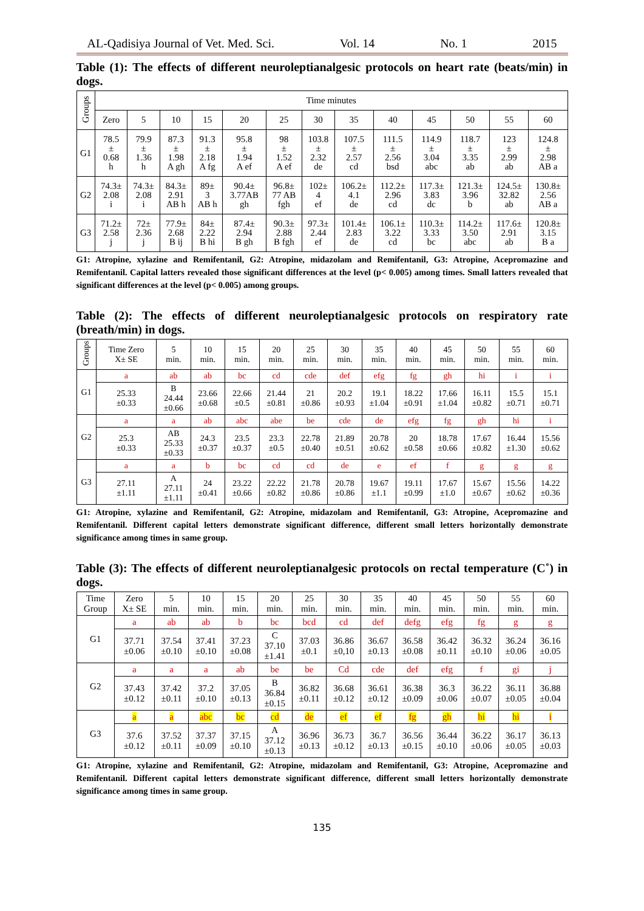AL-Qadisiya Journal of Vet. Med. Sci. Vol. 14 No. 1 2015
Table (1): The effects of different neuroleptianalgesic protocols on heart rate (beats/min) in dogs.
| Groups | Time minutes | | | | | | | | | | | | |
| | Zero | 5 | 10 | 15 | 20 | 25 | 30 | 35 | 40 | 45 | 50 | 55 | 60 |
| G1 | 78.5 ± 0.68 h | 79.9 ± 1.36 h | 87.3 ± 1.98 A gh | 91.3 ± 2.18 A fg | 95.8 ± 1.94 A ef | 98 ± 1.52 A ef | 103.8 ± 2.32 de | 107.5 ± 2.57 cd | 111.5 ± 2.56 bsd | 114.9 ± 3.04 abc | 118.7 ± 3.35 ab | 123 ± 2.99 ab | 124.8 ± 2.98 AB a |
| G2 | 74.3± 2.08 i | 74.3± 2.08 i | 84.3± 2.91 AB h | 89± 3 AB h | 90.4± 3.77AB gh | 96.8± 77 AB fgh | 102± 4 ef | 106.2± 4.1 de | 112.2± 2.96 cd | 117.3± 3.83 dc | 121.3± 3.96 b | 124.5± 32.82 ab | 130.8± 2.56 AB a |
| G3 | 71.2± 2.58 j | 72± 2.36 j | 77.9± 2.68 B ij | 84± 2.22 B hi | 87.4± 2.94 B gh | 90.3± 2.88 B fgh | 97.3± 2.44 ef | 101.4± 2.83 de | 106.1± 3.22 cd | 110.3± 3.33 bc | 114.2± 3.50 abc | 117.6± 2.91 ab | 120.8± 3.15 B a |
G1: Atropine, xylazine and Remifentanil, G2: Atropine, midazolam and Remifentanil, G3: Atropine, Acepromazine and Remifentanil. Capital latters revealed those significant differences at the level (p< 0.005) among times. Small latters revealed that significant differences at the level (p< 0.005) among groups.
Table (2): The effects of different neuroleptianalgesic protocols on respiratory rate (breath/min) in dogs.
| Groups | Time Zero X± SE | 5 min. | 10 min. | 15 min. | 20 min. | 25 min. | 30 min. | 35 min. | 40 min. | 45 min. | 50 min. | 55 min. | 60 min. |
| G1 | a | ab | ab | bc | cd | cde | def | efg | fg | gh | hi | i | i |
| | 25.33 ±0.33 | B 24.44 ±0.66 | 23.66 ±0.68 | 22.66 ±0.5 | 21.44 ±0.81 | 21 ±0.86 | 20.2 ±0.93 | 19.1 ±1.04 | 18.22 ±0.91 | 17.66 ±1.04 | 16.11 ±0.82 | 15.5 ±0.71 | 15.1 ±0.71 |
| G2 | a | a | ab | abc | abe | be | cde | de | efg | fg | gh | hi | i |
| | 25.3 ±0.33 | AB 25.33 ±0.33 | 24.3 ±0.37 | 23.5 ±0.37 | 23.3 ±0.5 | 22.78 ±0.40 | 21.89 ±0.51 | 20.78 ±0.62 | 20 ±0.58 | 18.78 ±0.66 | 17.67 ±0.82 | 16.44 ±1.30 | 15.56 ±0.62 |
| G3 | a | a | b | bc | cd | cd | de | e | ef | f | g | g | g |
| | 27.11 ±1.11 | A 27.11 ±1.11 | 24 ±0.41 | 23.22 ±0.66 | 22.22 ±0.82 | 21.78 ±0.86 | 20.78 ±0.86 | 19.67 ±1.1 | 19.11 ±0.99 | 17.67 ±1.0 | 15.67 ±0.67 | 15.56 ±0.62 | 14.22 ±0.36 |
G1: Atropine, xylazine and Remifentanil, G2: Atropine, midazolam and Remifentanil, G3: Atropine, Acepromazine and Remifentanil. Different capital letters demonstrate significant difference, different small letters horizontally demonstrate significance among times in same group.
Table (3): The effects of different neuroleptianalgesic protocols on rectal temperature (C˚) in dogs.
| Time Group | Zero X± SE | 5 min. | 10 min. | 15 min. | 20 min. | 25 min. | 30 min. | 35 min. | 40 min. | 45 min. | 50 min. | 55 min. | 60 min. |
| G1 | a | ab | ab | b | bc | bcd | cd | def | defg | efg | fg | g | g |
| | 37.71 ±0.06 | 37.54 ±0.10 | 37.41 ±0.10 | 37.23 ±0.08 | C 37.10 ±1.41 | 37.03 ±0.1 | 36.86 ±0,10 | 36.67 ±0.13 | 36.58 ±0.08 | 36.42 ±0.11 | 36.32 ±0.10 | 36.24 ±0.06 | 36.16 ±0.05 |
| G2 | a | a | a | ab | be | be | Cd | cde | def | efg | f | gi | j |
| | 37.43 ±0.12 | 37.42 ±0.11 | 37.2 ±0.10 | 37.05 ±0.13 | B 36.84 ±0.15 | 36.82 ±0.11 | 36.68 ±0.12 | 36.61 ±0.12 | 36.38 ±0.09 | 36.3 ±0.06 | 36.22 ±0.07 | 36.11 ±0.05 | 36.88 ±0.04 |
| G3 | a | a | abc | bc | cd | de | ef | ef | fg | gh | hi | hi | i |
| | 37.6 ±0.12 | 37.52 ±0.11 | 37.37 ±0.09 | 37.15 ±0.10 | A 37.12 ±0.13 | 36.96 ±0.13 | 36.73 ±0.12 | 36.7 ±0.13 | 36.56 ±0.15 | 36.44 ±0.10 | 36.22 ±0.06 | 36.17 ±0.05 | 36.13 ±0.03 |
G1: Atropine, xylazine and Remifentanil, G2: Atropine, midazolam and Remifentanil, G3: Atropine, Acepromazine and Remifentanil. Different capital letters demonstrate significant difference, different small letters horizontally demonstrate significance among times in same group.
135